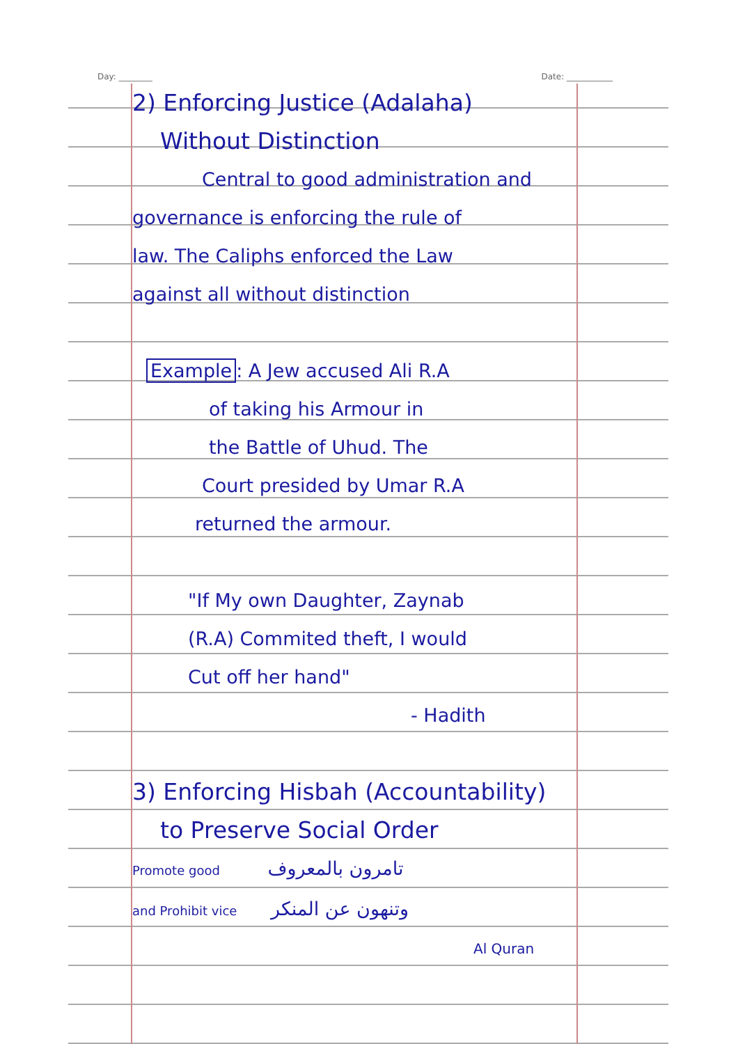Day: ________ Date: ___________
2) Enforcing Justice (Adalaha)
Without Distinction
Central to good administration and
governance is enforcing the rule of
law. The Caliphs enforced the Law
against all without distinction
Example: A Jew accused Ali R.A
of taking his Armour in
the Battle of Uhud. The
Court presided by Umar R.A
returned the armour.
"If My own Daughter, Zaynab
(R.A) Commited theft, I would
Cut off her hand"
- Hadith
3) Enforcing Hisbah (Accountability)
to Preserve Social Order
Promote good تامرون بالمعروف
and Prohibit vice وتنهون عن المنكر
Al Quran